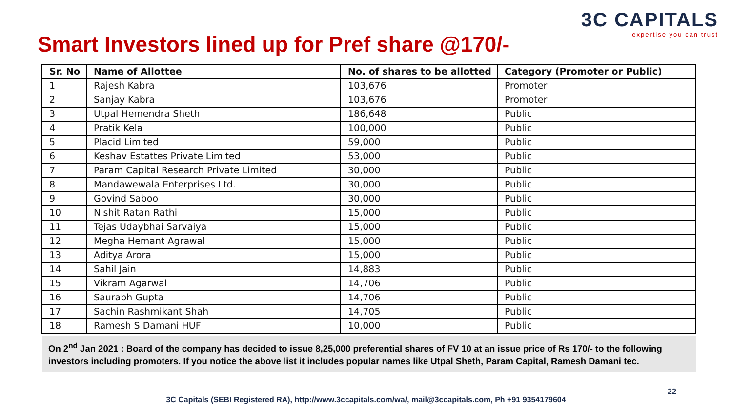3C CAPITALS
expertise you can trust
Smart Investors lined up for Pref share @170/-
| Sr. No | Name of Allottee | No. of shares to be allotted | Category (Promoter or Public) |
| --- | --- | --- | --- |
| 1 | Rajesh Kabra | 103,676 | Promoter |
| 2 | Sanjay Kabra | 103,676 | Promoter |
| 3 | Utpal Hemendra Sheth | 186,648 | Public |
| 4 | Pratik Kela | 100,000 | Public |
| 5 | Placid Limited | 59,000 | Public |
| 6 | Keshav Estattes Private Limited | 53,000 | Public |
| 7 | Param Capital Research Private Limited | 30,000 | Public |
| 8 | Mandawewala Enterprises Ltd. | 30,000 | Public |
| 9 | Govind Saboo | 30,000 | Public |
| 10 | Nishit Ratan Rathi | 15,000 | Public |
| 11 | Tejas Udaybhai Sarvaiya | 15,000 | Public |
| 12 | Megha Hemant Agrawal | 15,000 | Public |
| 13 | Aditya Arora | 15,000 | Public |
| 14 | Sahil Jain | 14,883 | Public |
| 15 | Vikram Agarwal | 14,706 | Public |
| 16 | Saurabh Gupta | 14,706 | Public |
| 17 | Sachin Rashmikant Shah | 14,705 | Public |
| 18 | Ramesh S Damani HUF | 10,000 | Public |
On 2<sup>nd</sup> Jan 2021 : Board of the company has decided to issue 8,25,000 preferential shares of FV 10 at an issue price of Rs 170/- to the following investors including promoters. If you notice the above list it includes popular names like Utpal Sheth, Param Capital, Ramesh Damani tec.
22
3C Capitals (SEBI Registered RA), http://www.3ccapitals.com/wa/, mail@3ccapitals.com, Ph +91 9354179604